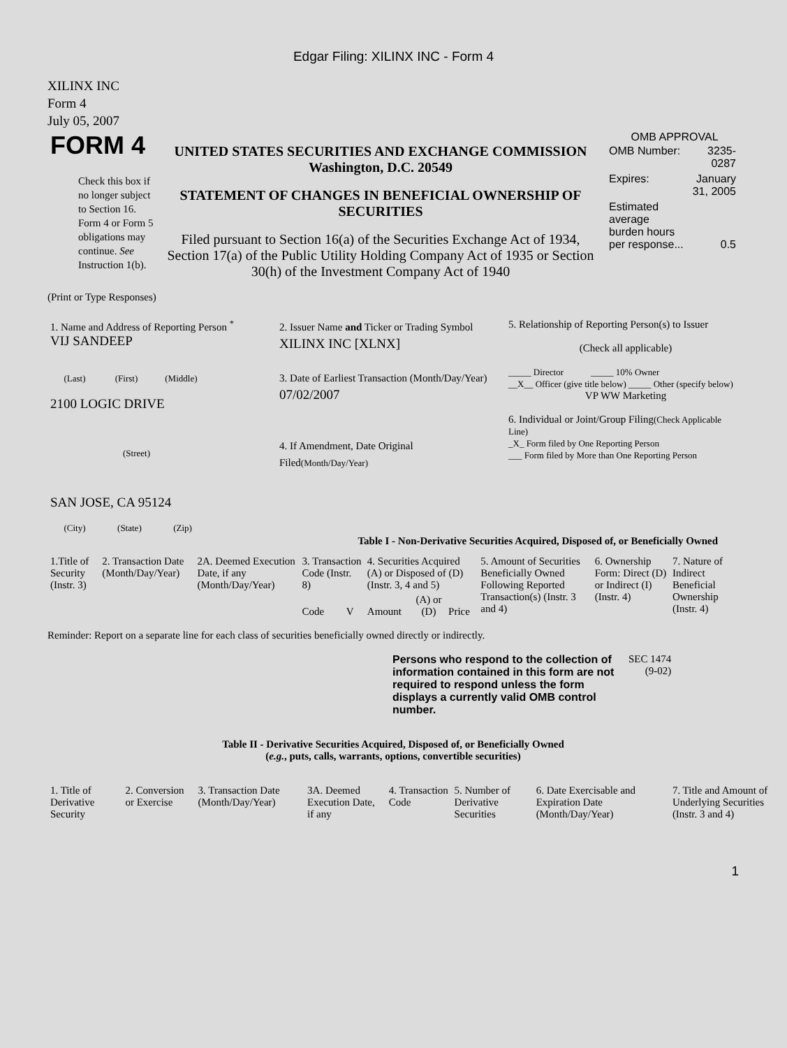Edgar Filing: XILINX INC - Form 4
XILINX INC
Form 4
July 05, 2007
| FORM 4 Check this box if no longer subject to Section 16. Form 4 or Form 5 obligations may continue. See Instruction 1(b). | UNITED STATES SECURITIES AND EXCHANGE COMMISSION Washington, D.C. 20549 STATEMENT OF CHANGES IN BENEFICIAL OWNERSHIP OF SECURITIES Filed pursuant to Section 16(a) of the Securities Exchange Act of 1934, Section 17(a) of the Public Utility Holding Company Act of 1935 or Section 30(h) of the Investment Company Act of 1940 | OMB APPROVAL / OMB Number: / 3235-0287 / / Expires: / January 31, 2005 / / Estimated average burden hours per response... / 0.5 / |
(Print or Type Responses)
| 1. Name and Address of Reporting Person <sup>*</sup> VIJ SANDEEP (Last) (First) (Middle) 2100 LOGIC DRIVE (Street) SAN JOSE, CA 95124 (City) (State) (Zip) | 2. Issuer Name and Ticker or Trading Symbol XILINX INC [XLNX] 3. Date of Earliest Transaction (Month/Day/Year) 07/02/2007 4. If Amendment, Date Original Filed (Month/Day/Year) | 5. Relationship of Reporting Person(s) to Issuer (Check all applicable) _____ Director _____ 10% Owner __X__ Officer (give title below) _____ Other (specify below) VP WW Marketing 6. Individual or Joint/Group Filing (Check Applicable Line) _X_ Form filed by One Reporting Person ___ Form filed by More than One Reporting Person |
Table I - Non-Derivative Securities Acquired, Disposed of, or Beneficially Owned
| 1.Title of Security (Instr. 3) | 2. Transaction Date (Month/Day/Year) | 2A. Deemed Execution Date, if any (Month/Day/Year) | 3. Transaction Code (Instr. 8) | | 4. Securities Acquired (A) or Disposed of (D) (Instr. 3, 4 and 5) | | | 5. Amount of Securities Beneficially Owned Following Reported Transaction(s) (Instr. 3 and 4) | 6. Ownership Form: Direct (D) or Indirect (I) (Instr. 4) | 7. Nature of Indirect Beneficial Ownership (Instr. 4) |
| --- | --- | --- | --- | --- | --- | --- | --- | --- | --- | --- |
| | | | Code | V | Amount | (A) or (D) | Price | | | |
Reminder: Report on a separate line for each class of securities beneficially owned directly or indirectly.
| Persons who respond to the collection of information contained in this form are not required to respond unless the form displays a currently valid OMB control number. | SEC 1474 (9-02) |
Table II - Derivative Securities Acquired, Disposed of, or Beneficially Owned
(e.g., puts, calls, warrants, options, convertible securities)
| 1. Title of Derivative Security | 2. Conversion or Exercise | 3. Transaction Date (Month/Day/Year) | 3A. Deemed Execution Date, if any | 4. Transaction Code | 5. Number of Derivative Securities | 6. Date Exercisable and Expiration Date (Month/Day/Year) | 7. Title and Amount of Underlying Securities (Instr. 3 and 4) |
| --- | --- | --- | --- | --- | --- | --- | --- |
1